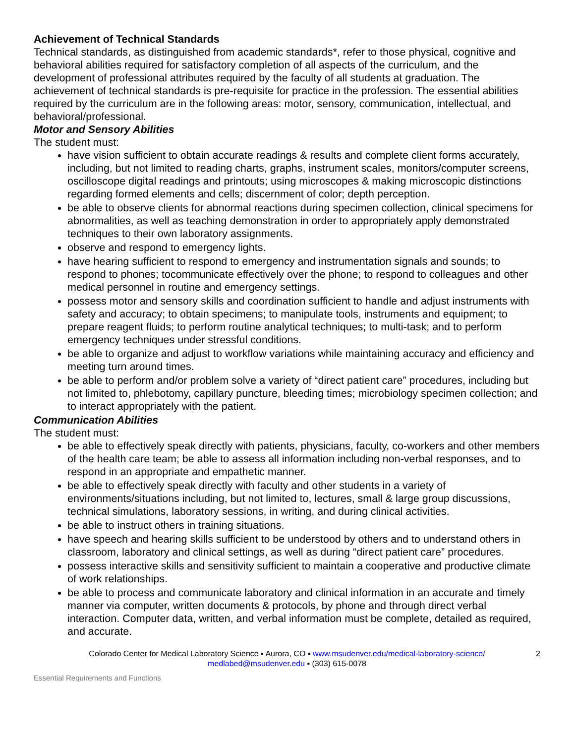Achievement of Technical Standards
Technical standards, as distinguished from academic standards*, refer to those physical, cognitive and behavioral abilities required for satisfactory completion of all aspects of the curriculum, and the development of professional attributes required by the faculty of all students at graduation. The achievement of technical standards is pre-requisite for practice in the profession. The essential abilities required by the curriculum are in the following areas: motor, sensory, communication, intellectual, and behavioral/professional.
Motor and Sensory Abilities
The student must:
have vision sufficient to obtain accurate readings & results and complete client forms accurately, including, but not limited to reading charts, graphs, instrument scales, monitors/computer screens, oscilloscope digital readings and printouts; using microscopes & making microscopic distinctions regarding formed elements and cells; discernment of color; depth perception.
be able to observe clients for abnormal reactions during specimen collection, clinical specimens for abnormalities, as well as teaching demonstration in order to appropriately apply demonstrated techniques to their own laboratory assignments.
observe and respond to emergency lights.
have hearing sufficient to respond to emergency and instrumentation signals and sounds; to respond to phones; tocommunicate effectively over the phone; to respond to colleagues and other medical personnel in routine and emergency settings.
possess motor and sensory skills and coordination sufficient to handle and adjust instruments with safety and accuracy; to obtain specimens; to manipulate tools, instruments and equipment; to prepare reagent fluids; to perform routine analytical techniques; to multi-task; and to perform emergency techniques under stressful conditions.
be able to organize and adjust to workflow variations while maintaining accuracy and efficiency and meeting turn around times.
be able to perform and/or problem solve a variety of “direct patient care” procedures, including but not limited to, phlebotomy, capillary puncture, bleeding times; microbiology specimen collection; and to interact appropriately with the patient.
Communication Abilities
The student must:
be able to effectively speak directly with patients, physicians, faculty, co-workers and other members of the health care team; be able to assess all information including non-verbal responses, and to respond in an appropriate and empathetic manner.
be able to effectively speak directly with faculty and other students in a variety of environments/situations including, but not limited to, lectures, small & large group discussions, technical simulations, laboratory sessions, in writing, and during clinical activities.
be able to instruct others in training situations.
have speech and hearing skills sufficient to be understood by others and to understand others in classroom, laboratory and clinical settings, as well as during “direct patient care” procedures.
possess interactive skills and sensitivity sufficient to maintain a cooperative and productive climate of work relationships.
be able to process and communicate laboratory and clinical information in an accurate and timely manner via computer, written documents & protocols, by phone and through direct verbal interaction. Computer data, written, and verbal information must be complete, detailed as required, and accurate.
Colorado Center for Medical Laboratory Science ▪ Aurora, CO ▪ www.msudenver.edu/medical-laboratory-science/
medlabed@msudenver.edu ▪ (303) 615-0078
2
Essential Requirements and Functions